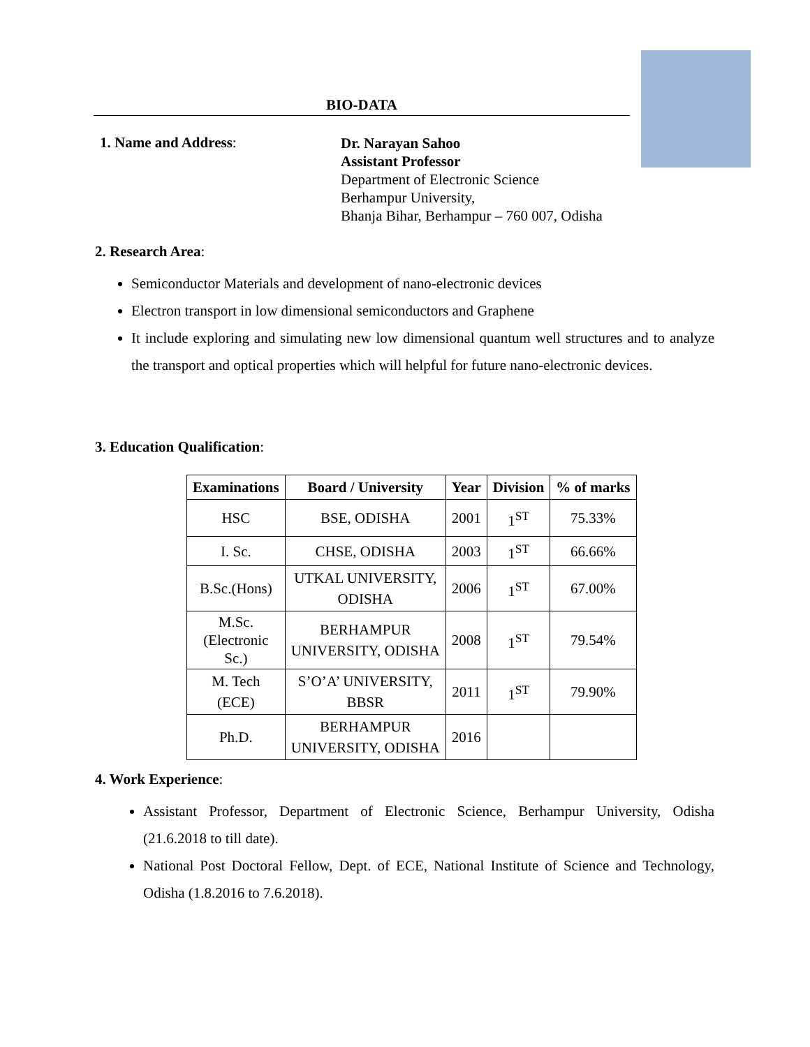BIO-DATA
1. Name and Address:
Dr. Narayan Sahoo
Assistant Professor
Department of Electronic Science
Berhampur University,
Bhanja Bihar, Berhampur – 760 007, Odisha
2. Research Area:
Semiconductor Materials and development of nano-electronic devices
Electron transport in low dimensional semiconductors and Graphene
It include exploring and simulating new low dimensional quantum well structures and to analyze the transport and optical properties which will helpful for future nano-electronic devices.
3. Education Qualification:
| Examinations | Board / University | Year | Division | % of marks |
| --- | --- | --- | --- | --- |
| HSC | BSE, ODISHA | 2001 | 1<sup>ST</sup> | 75.33% |
| I. Sc. | CHSE, ODISHA | 2003 | 1<sup>ST</sup> | 66.66% |
| B.Sc.(Hons) | UTKAL UNIVERSITY, ODISHA | 2006 | 1<sup>ST</sup> | 67.00% |
| M.Sc. (Electronic Sc.) | BERHAMPUR UNIVERSITY, ODISHA | 2008 | 1<sup>ST</sup> | 79.54% |
| M. Tech (ECE) | S’O’A’ UNIVERSITY, BBSR | 2011 | 1<sup>ST</sup> | 79.90% |
| Ph.D. | BERHAMPUR UNIVERSITY, ODISHA | 2016 | | |
4. Work Experience:
Assistant Professor, Department of Electronic Science, Berhampur University, Odisha (21.6.2018 to till date).
National Post Doctoral Fellow, Dept. of ECE, National Institute of Science and Technology, Odisha (1.8.2016 to 7.6.2018).